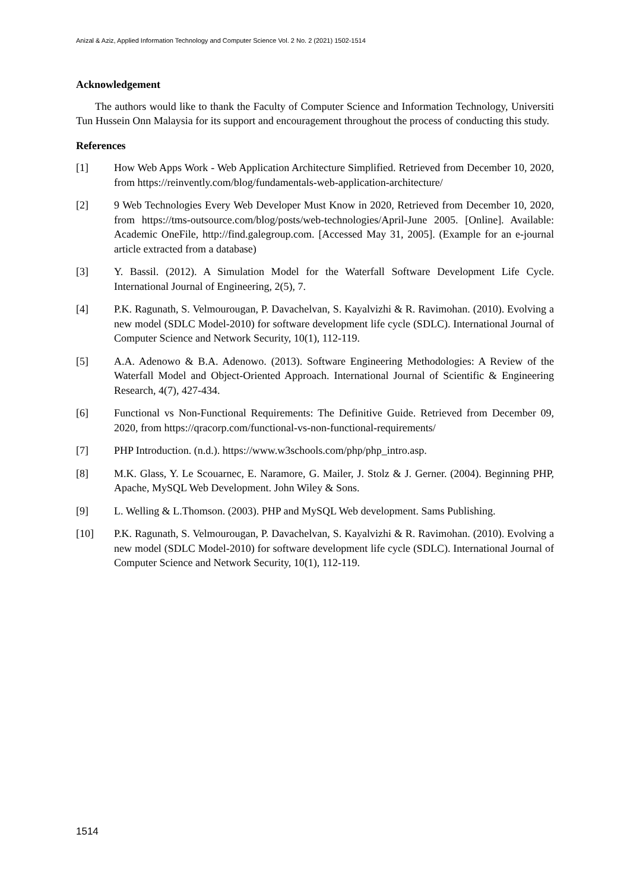Anizal & Aziz, Applied Information Technology and Computer Science Vol. 2 No. 2 (2021) 1502-1514
Acknowledgement
The authors would like to thank the Faculty of Computer Science and Information Technology, Universiti Tun Hussein Onn Malaysia for its support and encouragement throughout the process of conducting this study.
References
[1] How Web Apps Work - Web Application Architecture Simplified. Retrieved from December 10, 2020, from https://reinvently.com/blog/fundamentals-web-application-architecture/
[2] 9 Web Technologies Every Web Developer Must Know in 2020, Retrieved from December 10, 2020, from https://tms-outsource.com/blog/posts/web-technologies/April-June 2005. [Online]. Available: Academic OneFile, http://find.galegroup.com. [Accessed May 31, 2005]. (Example for an e-journal article extracted from a database)
[3] Y. Bassil. (2012). A Simulation Model for the Waterfall Software Development Life Cycle. International Journal of Engineering, 2(5), 7.
[4] P.K. Ragunath, S. Velmourougan, P. Davachelvan, S. Kayalvizhi & R. Ravimohan. (2010). Evolving a new model (SDLC Model-2010) for software development life cycle (SDLC). International Journal of Computer Science and Network Security, 10(1), 112-119.
[5] A.A. Adenowo & B.A. Adenowo. (2013). Software Engineering Methodologies: A Review of the Waterfall Model and Object-Oriented Approach. International Journal of Scientific & Engineering Research, 4(7), 427-434.
[6] Functional vs Non-Functional Requirements: The Definitive Guide. Retrieved from December 09, 2020, from https://qracorp.com/functional-vs-non-functional-requirements/
[7] PHP Introduction. (n.d.). https://www.w3schools.com/php/php_intro.asp.
[8] M.K. Glass, Y. Le Scouarnec, E. Naramore, G. Mailer, J. Stolz & J. Gerner. (2004). Beginning PHP, Apache, MySQL Web Development. John Wiley & Sons.
[9] L. Welling & L.Thomson. (2003). PHP and MySQL Web development. Sams Publishing.
[10] P.K. Ragunath, S. Velmourougan, P. Davachelvan, S. Kayalvizhi & R. Ravimohan. (2010). Evolving a new model (SDLC Model-2010) for software development life cycle (SDLC). International Journal of Computer Science and Network Security, 10(1), 112-119.
1514